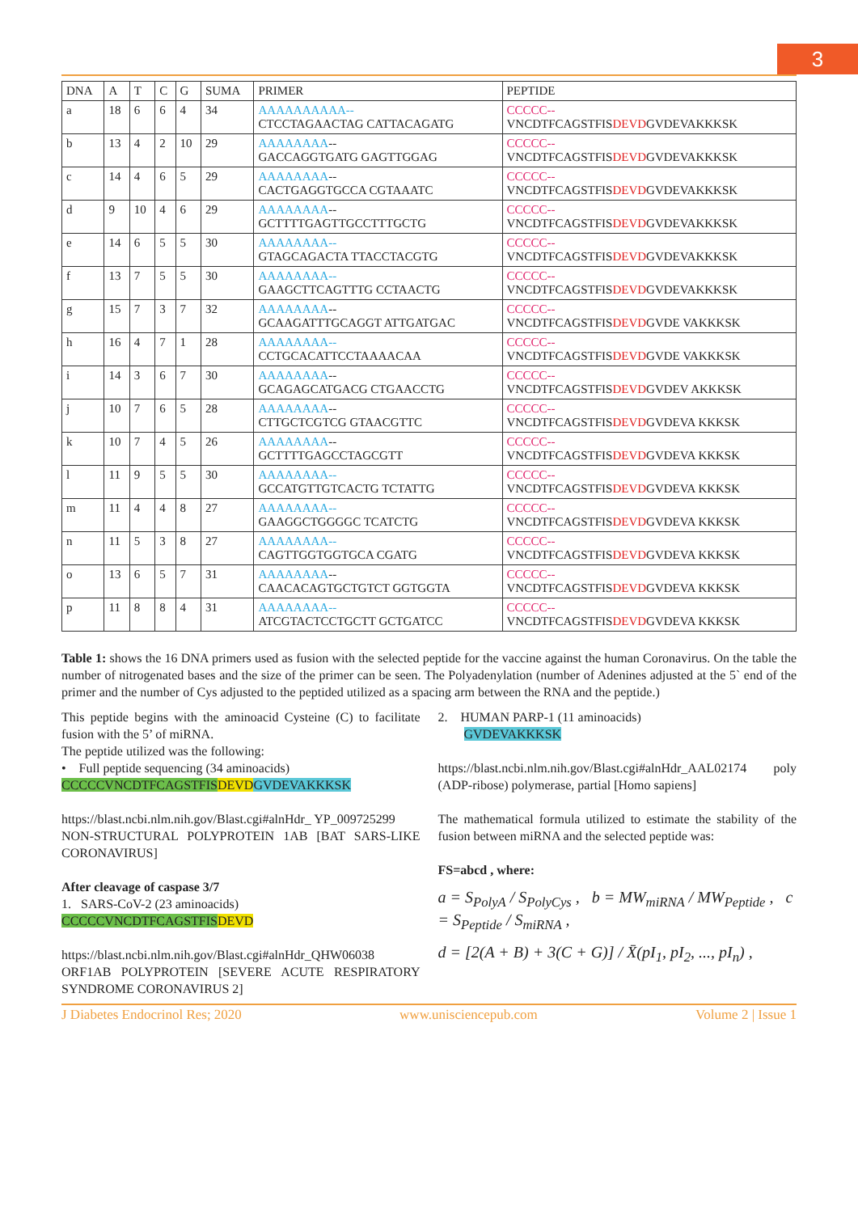3
| DNA | A | T | C | G | SUMA | PRIMER | PEPTIDE |
| --- | --- | --- | --- | --- | --- | --- | --- |
| a | 18 | 6 | 6 | 4 | 34 | AAAAAAAAAA-- CTCCTAGAACTAG CATTACAGATG | CCCCC-- VNCDTFCAGSTFIS DEVD GVDEVAKKKSK |
| b | 13 | 4 | 2 | 10 | 29 | AAAAAAAA -- GACCAGGTGATG GAGTTGGAG | CCCCC-- VNCDTFCAGSTFIS DEVD GVDEVAKKKSK |
| c | 14 | 4 | 6 | 5 | 29 | AAAAAAAA -- CACTGAGGTGCCA CGTAAATC | CCCCC-- VNCDTFCAGSTFIS DEVD GVDEVAKKKSK |
| d | 9 | 10 | 4 | 6 | 29 | AAAAAAAA -- GCTTTTGAGTTGCCTTTGCTG | CCCCC-- VNCDTFCAGSTFIS DEVD GVDEVAKKKSK |
| e | 14 | 6 | 5 | 5 | 30 | AAAAAAAA-- GTAGCAGACTA TTACCTACGTG | CCCCC-- VNCDTFCAGSTFIS DEVD GVDEVAKKKSK |
| f | 13 | 7 | 5 | 5 | 30 | AAAAAAAA-- GAAGCTTCAGTTTG CCTAACTG | CCCCC-- VNCDTFCAGSTFIS DEVD GVDEVAKKKSK |
| g | 15 | 7 | 3 | 7 | 32 | AAAAAAAA -- GCAAGATTTGCAGGT ATTGATGAC | CCCCC-- VNCDTFCAGSTFIS DEVD GVDE VAKKKSK |
| h | 16 | 4 | 7 | 1 | 28 | AAAAAAAA-- CCTGCACATTCCTAAAACAA | CCCCC-- VNCDTFCAGSTFIS DEVD GVDE VAKKKSK |
| i | 14 | 3 | 6 | 7 | 30 | AAAAAAAA -- GCAGAGCATGACG CTGAACCTG | CCCCC-- VNCDTFCAGSTFIS DEVD GVDEV AKKKSK |
| j | 10 | 7 | 6 | 5 | 28 | AAAAAAAA -- CTTGCTCGTCG GTAACGTTC | CCCCC-- VNCDTFCAGSTFIS DEVD GVDEVA KKKSK |
| k | 10 | 7 | 4 | 5 | 26 | AAAAAAAA -- GCTTTTGAGCCTAGCGTT | CCCCC-- VNCDTFCAGSTFIS DEVD GVDEVA KKKSK |
| l | 11 | 9 | 5 | 5 | 30 | AAAAAAAA-- GCCATGTTGTCACTG TCTATTG | CCCCC-- VNCDTFCAGSTFIS DEVD GVDEVA KKKSK |
| m | 11 | 4 | 4 | 8 | 27 | AAAAAAAA-- GAAGGCTGGGGC TCATCTG | CCCCC-- VNCDTFCAGSTFIS DEVD GVDEVA KKKSK |
| n | 11 | 5 | 3 | 8 | 27 | AAAAAAAA-- CAGTTGGTGGTGCA CGATG | CCCCC-- VNCDTFCAGSTFIS DEVD GVDEVA KKKSK |
| o | 13 | 6 | 5 | 7 | 31 | AAAAAAAA -- CAACACAGTGCTGTCT GGTGGTA | CCCCC-- VNCDTFCAGSTFIS DEVD GVDEVA KKKSK |
| p | 11 | 8 | 8 | 4 | 31 | AAAAAAAA-- ATCGTACTCCTGCTT GCTGATCC | CCCCC-- VNCDTFCAGSTFIS DEVD GVDEVA KKKSK |
Table 1: shows the 16 DNA primers used as fusion with the selected peptide for the vaccine against the human Coronavirus. On the table the number of nitrogenated bases and the size of the primer can be seen. The Polyadenylation (number of Adenines adjusted at the 5` end of the primer and the number of Cys adjusted to the peptided utilized as a spacing arm between the RNA and the peptide.)
This peptide begins with the aminoacid Cysteine (C) to facilitate fusion with the 5’ of miRNA.
The peptide utilized was the following:
• Full peptide sequencing (34 aminoacids)
CCCCCVNCDTFCAGSTFIS DEVD GVDEVAKKKSK
https://blast.ncbi.nlm.nih.gov/Blast.cgi#alnHdr_ YP_009725299
NON-STRUCTURAL POLYPROTEIN 1AB [BAT SARS-LIKE CORONAVIRUS]
After cleavage of caspase 3/7
1. SARS-CoV-2 (23 aminoacids)
CCCCCVNCDTFCAGSTFIS DEVD
https://blast.ncbi.nlm.nih.gov/Blast.cgi#alnHdr_QHW06038 ORF1AB POLYPROTEIN [SEVERE ACUTE RESPIRATORY SYNDROME CORONAVIRUS 2]
2. HUMAN PARP-1 (11 aminoacids)
GVDEVAKKKSK
https://blast.ncbi.nlm.nih.gov/Blast.cgi#alnHdr_AAL02174 poly (ADP-ribose) polymerase, partial [Homo sapiens]
The mathematical formula utilized to estimate the stability of the fusion between miRNA and the selected peptide was:
FS=abcd , where:
a = S<sub>PolyA</sub> / S<sub>PolyCys</sub> , b = MW<sub>miRNA</sub> / MW<sub>Peptide</sub> , c = S<sub>Peptide</sub> / S<sub>miRNA</sub> ,
d = [2(A + B) + 3(C + G)] / X̄(pI<sub>1</sub>, pI<sub>2</sub>, ..., pI<sub>n</sub>) ,
J Diabetes Endocrinol Res; 2020 www.unisciencepub.com Volume 2 | Issue 1